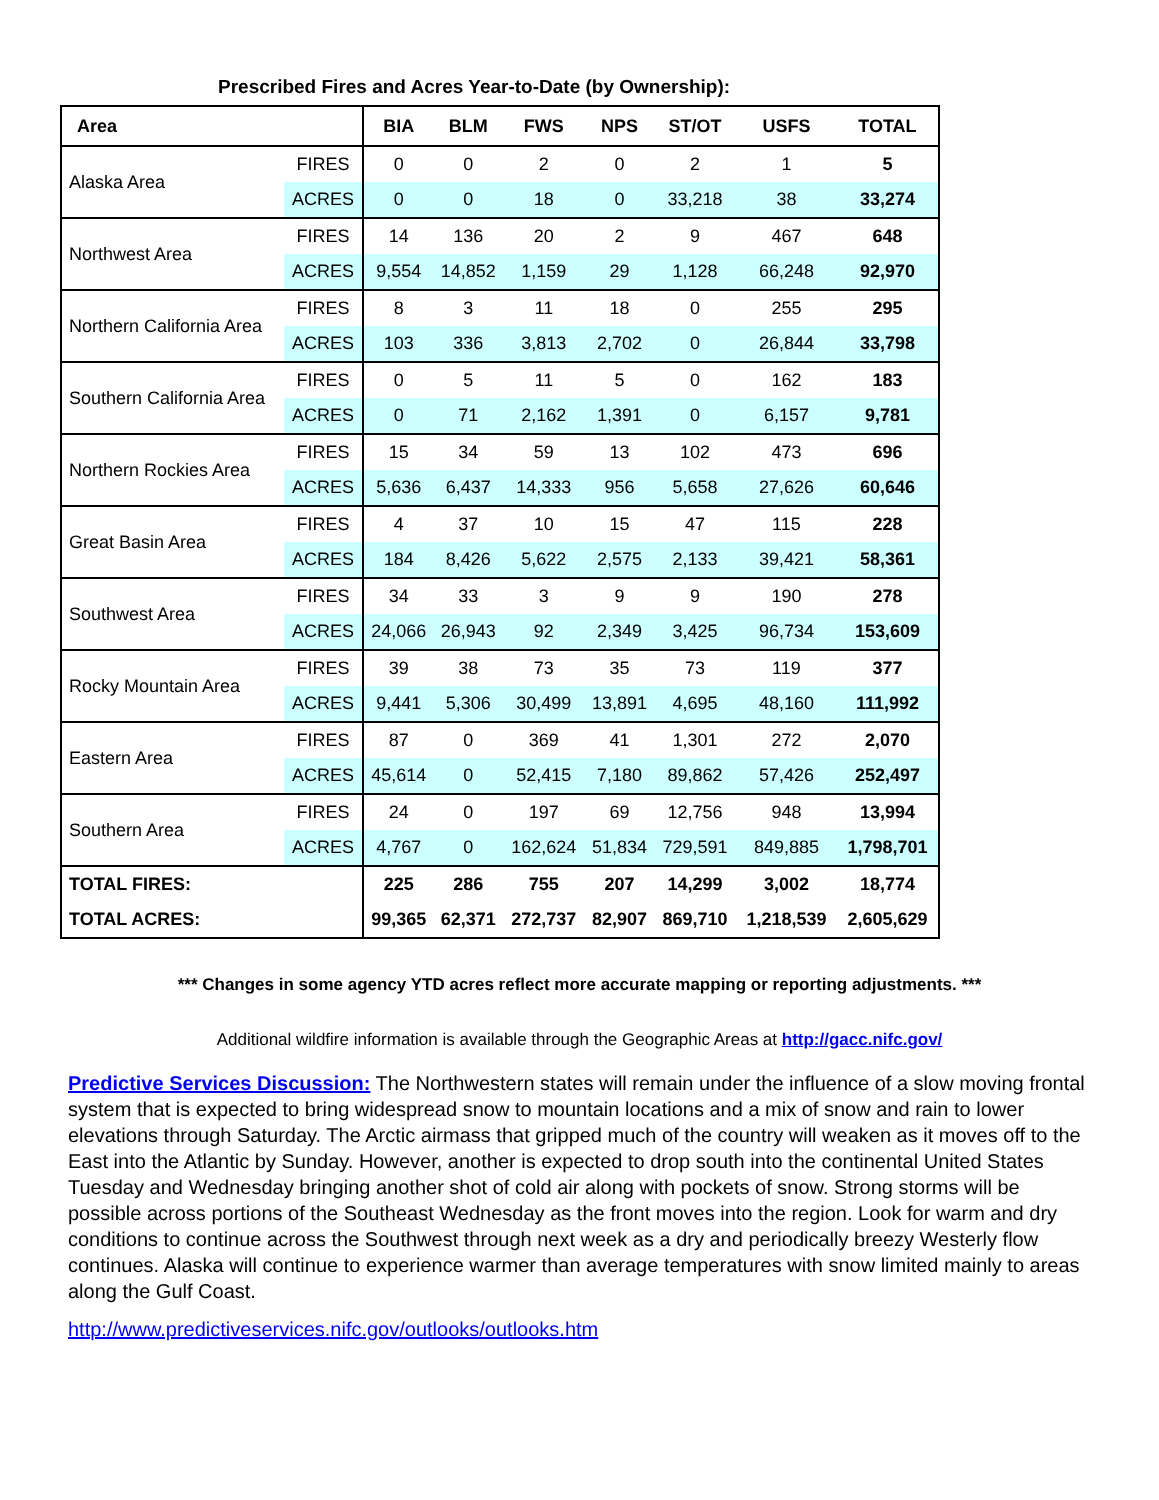Prescribed Fires and Acres Year-to-Date (by Ownership):
| Area | | BIA | BLM | FWS | NPS | ST/OT | USFS | TOTAL |
| --- | --- | --- | --- | --- | --- | --- | --- | --- |
| Alaska Area | FIRES | 0 | 0 | 2 | 0 | 2 | 1 | 5 |
| | ACRES | 0 | 0 | 18 | 0 | 33,218 | 38 | 33,274 |
| Northwest Area | FIRES | 14 | 136 | 20 | 2 | 9 | 467 | 648 |
| | ACRES | 9,554 | 14,852 | 1,159 | 29 | 1,128 | 66,248 | 92,970 |
| Northern California Area | FIRES | 8 | 3 | 11 | 18 | 0 | 255 | 295 |
| | ACRES | 103 | 336 | 3,813 | 2,702 | 0 | 26,844 | 33,798 |
| Southern California Area | FIRES | 0 | 5 | 11 | 5 | 0 | 162 | 183 |
| | ACRES | 0 | 71 | 2,162 | 1,391 | 0 | 6,157 | 9,781 |
| Northern Rockies Area | FIRES | 15 | 34 | 59 | 13 | 102 | 473 | 696 |
| | ACRES | 5,636 | 6,437 | 14,333 | 956 | 5,658 | 27,626 | 60,646 |
| Great Basin Area | FIRES | 4 | 37 | 10 | 15 | 47 | 115 | 228 |
| | ACRES | 184 | 8,426 | 5,622 | 2,575 | 2,133 | 39,421 | 58,361 |
| Southwest Area | FIRES | 34 | 33 | 3 | 9 | 9 | 190 | 278 |
| | ACRES | 24,066 | 26,943 | 92 | 2,349 | 3,425 | 96,734 | 153,609 |
| Rocky Mountain Area | FIRES | 39 | 38 | 73 | 35 | 73 | 119 | 377 |
| | ACRES | 9,441 | 5,306 | 30,499 | 13,891 | 4,695 | 48,160 | 111,992 |
| Eastern Area | FIRES | 87 | 0 | 369 | 41 | 1,301 | 272 | 2,070 |
| | ACRES | 45,614 | 0 | 52,415 | 7,180 | 89,862 | 57,426 | 252,497 |
| Southern Area | FIRES | 24 | 0 | 197 | 69 | 12,756 | 948 | 13,994 |
| | ACRES | 4,767 | 0 | 162,624 | 51,834 | 729,591 | 849,885 | 1,798,701 |
| TOTAL FIRES: | | 225 | 286 | 755 | 207 | 14,299 | 3,002 | 18,774 |
| TOTAL ACRES: | | 99,365 | 62,371 | 272,737 | 82,907 | 869,710 | 1,218,539 | 2,605,629 |
*** Changes in some agency YTD acres reflect more accurate mapping or reporting adjustments. ***
Additional wildfire information is available through the Geographic Areas at http://gacc.nifc.gov/
Predictive Services Discussion: The Northwestern states will remain under the influence of a slow moving frontal system that is expected to bring widespread snow to mountain locations and a mix of snow and rain to lower elevations through Saturday. The Arctic airmass that gripped much of the country will weaken as it moves off to the East into the Atlantic by Sunday. However, another is expected to drop south into the continental United States Tuesday and Wednesday bringing another shot of cold air along with pockets of snow. Strong storms will be possible across portions of the Southeast Wednesday as the front moves into the region. Look for warm and dry conditions to continue across the Southwest through next week as a dry and periodically breezy Westerly flow continues. Alaska will continue to experience warmer than average temperatures with snow limited mainly to areas along the Gulf Coast.
http://www.predictiveservices.nifc.gov/outlooks/outlooks.htm